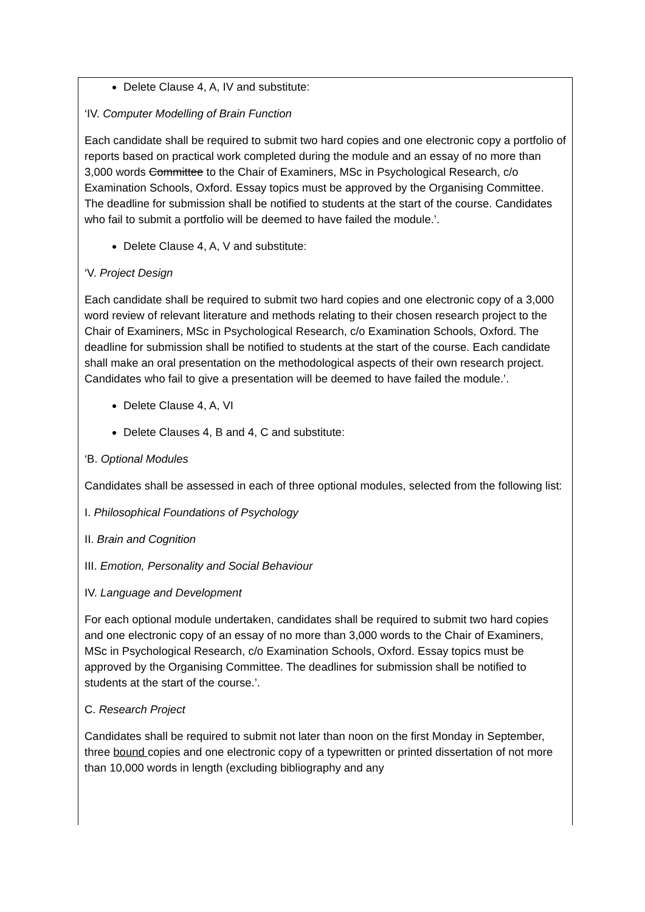Delete Clause 4, A, IV and substitute:
‘IV. Computer Modelling of Brain Function
Each candidate shall be required to submit two hard copies and one electronic copy a portfolio of reports based on practical work completed during the module and an essay of no more than 3,000 words Committee to the Chair of Examiners, MSc in Psychological Research, c/o Examination Schools, Oxford. Essay topics must be approved by the Organising Committee. The deadline for submission shall be notified to students at the start of the course. Candidates who fail to submit a portfolio will be deemed to have failed the module.’.
Delete Clause 4, A, V and substitute:
‘V. Project Design
Each candidate shall be required to submit two hard copies and one electronic copy of a 3,000 word review of relevant literature and methods relating to their chosen research project to the Chair of Examiners, MSc in Psychological Research, c/o Examination Schools, Oxford. The deadline for submission shall be notified to students at the start of the course. Each candidate shall make an oral presentation on the methodological aspects of their own research project. Candidates who fail to give a presentation will be deemed to have failed the module.’.
Delete Clause 4, A, VI
Delete Clauses 4, B and 4, C and substitute:
‘B. Optional Modules
Candidates shall be assessed in each of three optional modules, selected from the following list:
I. Philosophical Foundations of Psychology
II. Brain and Cognition
III. Emotion, Personality and Social Behaviour
IV. Language and Development
For each optional module undertaken, candidates shall be required to submit two hard copies and one electronic copy of an essay of no more than 3,000 words to the Chair of Examiners, MSc in Psychological Research, c/o Examination Schools, Oxford. Essay topics must be approved by the Organising Committee. The deadlines for submission shall be notified to students at the start of the course.’.
C. Research Project
Candidates shall be required to submit not later than noon on the first Monday in September, three bound copies and one electronic copy of a typewritten or printed dissertation of not more than 10,000 words in length (excluding bibliography and any